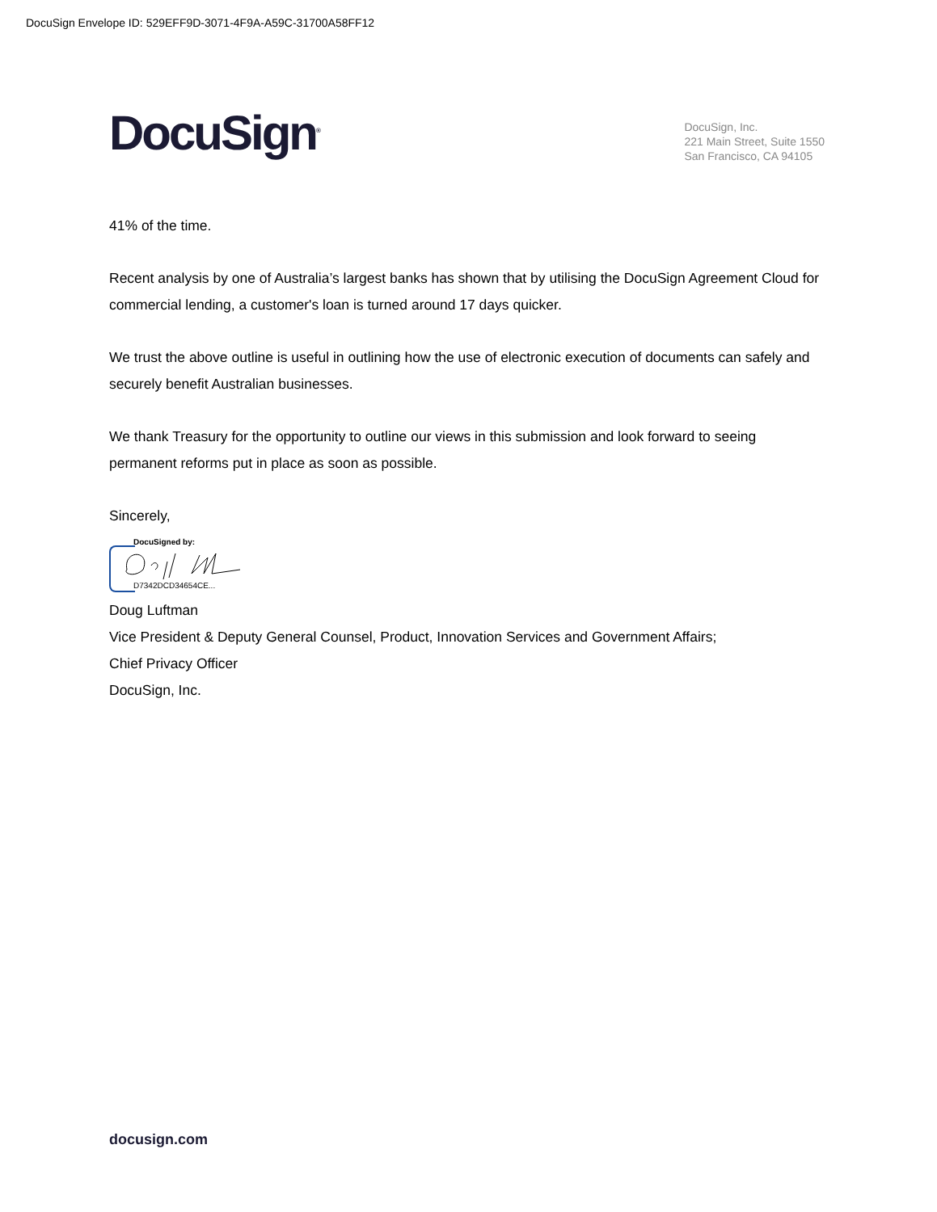DocuSign Envelope ID: 529EFF9D-3071-4F9A-A59C-31700A58FF12
DocuSign<sup>®</sup>
DocuSign, Inc.
221 Main Street, Suite 1550
San Francisco, CA 94105
41% of the time.
Recent analysis by one of Australia’s largest banks has shown that by utilising the DocuSign Agreement Cloud for commercial lending, a customer's loan is turned around 17 days quicker.
We trust the above outline is useful in outlining how the use of electronic execution of documents can safely and securely benefit Australian businesses.
We thank Treasury for the opportunity to outline our views in this submission and look forward to seeing permanent reforms put in place as soon as possible.
Sincerely,
DocuSigned by:
D7342DCD34654CE...
Doug Luftman
Vice President & Deputy General Counsel, Product, Innovation Services and Government Affairs;
Chief Privacy Officer
DocuSign, Inc.
docusign.com